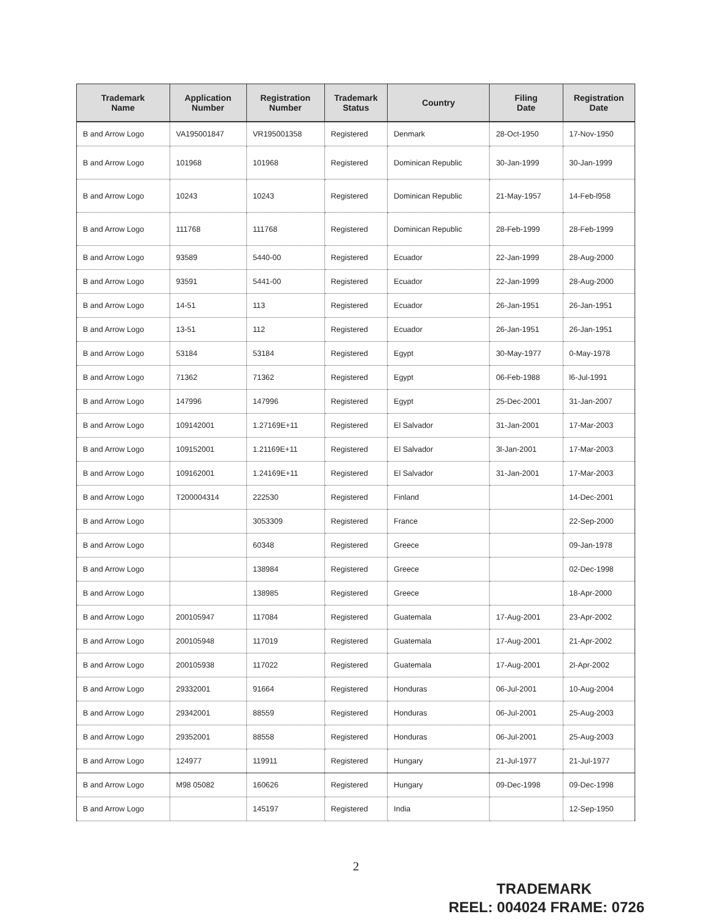| Trademark Name | Application Number | Registration Number | Trademark Status | Country | Filing Date | Registration Date |
| --- | --- | --- | --- | --- | --- | --- |
| B and Arrow Logo | VA195001847 | VR195001358 | Registered | Denmark | 28-Oct-1950 | 17-Nov-1950 |
| B and Arrow Logo | 101968 | 101968 | Registered | Dominican Republic | 30-Jan-1999 | 30-Jan-1999 |
| B and Arrow Logo | 10243 | 10243 | Registered | Dominican Republic | 21-May-1957 | 14-Feb-l958 |
| B and Arrow Logo | 111768 | 111768 | Registered | Dominican Republic | 28-Feb-1999 | 28-Feb-1999 |
| B and Arrow Logo | 93589 | 5440-00 | Registered | Ecuador | 22-Jan-1999 | 28-Aug-2000 |
| B and Arrow Logo | 93591 | 5441-00 | Registered | Ecuador | 22-Jan-1999 | 28-Aug-2000 |
| B and Arrow Logo | 14-51 | 113 | Registered | Ecuador | 26-Jan-1951 | 26-Jan-1951 |
| B and Arrow Logo | 13-51 | 112 | Registered | Ecuador | 26-Jan-1951 | 26-Jan-1951 |
| B and Arrow Logo | 53184 | 53184 | Registered | Egypt | 30-May-1977 | 0-May-1978 |
| B and Arrow Logo | 71362 | 71362 | Registered | Egypt | 06-Feb-1988 | l6-Jul-1991 |
| B and Arrow Logo | 147996 | 147996 | Registered | Egypt | 25-Dec-2001 | 31-Jan-2007 |
| B and Arrow Logo | 109142001 | 1.27169E+11 | Registered | El Salvador | 31-Jan-2001 | 17-Mar-2003 |
| B and Arrow Logo | 109152001 | 1.21169E+11 | Registered | El Salvador | 3l-Jan-2001 | 17-Mar-2003 |
| B and Arrow Logo | 109162001 | 1.24169E+11 | Registered | El Salvador | 31-Jan-2001 | 17-Mar-2003 |
| B and Arrow Logo | T200004314 | 222530 | Registered | Finland | | 14-Dec-2001 |
| B and Arrow Logo | | 3053309 | Registered | France | | 22-Sep-2000 |
| B and Arrow Logo | | 60348 | Registered | Greece | | 09-Jan-1978 |
| B and Arrow Logo | | 138984 | Registered | Greece | | 02-Dec-1998 |
| B and Arrow Logo | | 138985 | Registered | Greece | | 18-Apr-2000 |
| B and Arrow Logo | 200105947 | 117084 | Registered | Guatemala | 17-Aug-2001 | 23-Apr-2002 |
| B and Arrow Logo | 200105948 | 117019 | Registered | Guatemala | 17-Aug-2001 | 21-Apr-2002 |
| B and Arrow Logo | 200105938 | 117022 | Registered | Guatemala | 17-Aug-2001 | 2l-Apr-2002 |
| B and Arrow Logo | 29332001 | 91664 | Registered | Honduras | 06-Jul-2001 | 10-Aug-2004 |
| B and Arrow Logo | 29342001 | 88559 | Registered | Honduras | 06-Jul-2001 | 25-Aug-2003 |
| B and Arrow Logo | 29352001 | 88558 | Registered | Honduras | 06-Jul-2001 | 25-Aug-2003 |
| B and Arrow Logo | 124977 | 119911 | Registered | Hungary | 21-Jul-1977 | 21-Jul-1977 |
| B and Arrow Logo | M98 05082 | 160626 | Registered | Hungary | 09-Dec-1998 | 09-Dec-1998 |
| B and Arrow Logo | | 145197 | Registered | India | | 12-Sep-1950 |
2
TRADEMARK
REEL: 004024 FRAME: 0726